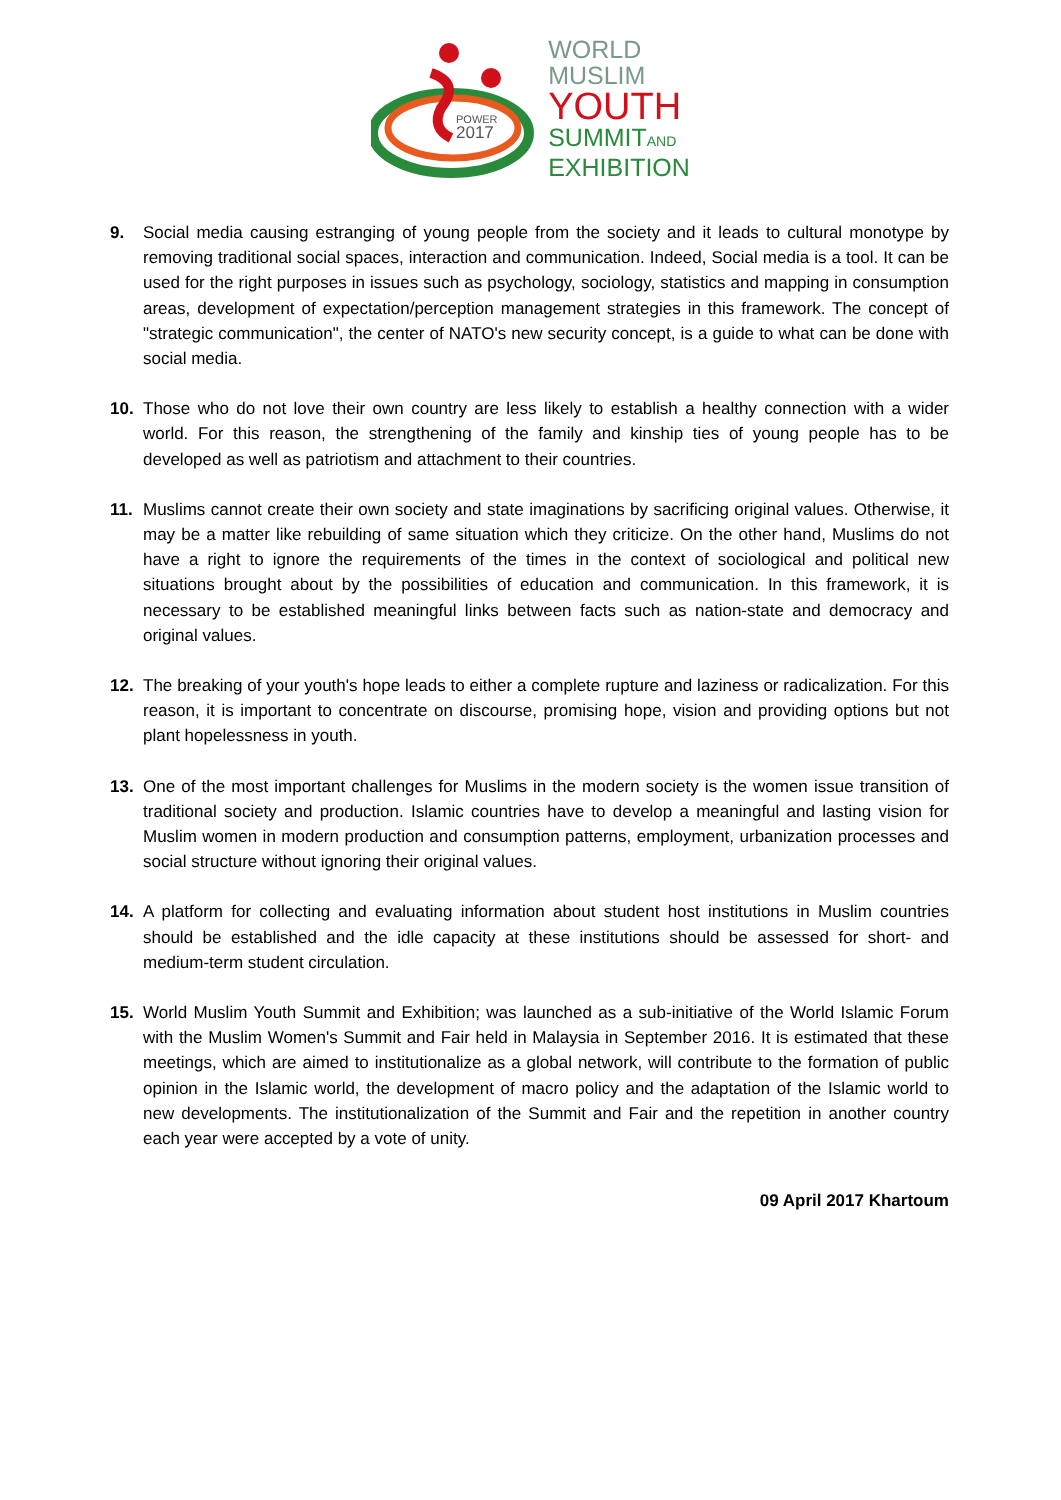POWER
2017
WORLD
MUSLIM
YOUTH
SUMMITAND
EXHIBITION
9. Social media causing estranging of young people from the society and it leads to cultural monotype by removing traditional social spaces, interaction and communication. Indeed, Social media is a tool. It can be used for the right purposes in issues such as psychology, sociology, statistics and mapping in consumption areas, development of expectation/perception management strategies in this framework. The concept of "strategic communication", the center of NATO's new security concept, is a guide to what can be done with social media.
10. Those who do not love their own country are less likely to establish a healthy connection with a wider world. For this reason, the strengthening of the family and kinship ties of young people has to be developed as well as patriotism and attachment to their countries.
11. Muslims cannot create their own society and state imaginations by sacrificing original values. Otherwise, it may be a matter like rebuilding of same situation which they criticize. On the other hand, Muslims do not have a right to ignore the requirements of the times in the context of sociological and political new situations brought about by the possibilities of education and communication. In this framework, it is necessary to be established meaningful links between facts such as nation-state and democracy and original values.
12. The breaking of your youth's hope leads to either a complete rupture and laziness or radicalization. For this reason, it is important to concentrate on discourse, promising hope, vision and providing options but not plant hopelessness in youth.
13. One of the most important challenges for Muslims in the modern society is the women issue transition of traditional society and production. Islamic countries have to develop a meaningful and lasting vision for Muslim women in modern production and consumption patterns, employment, urbanization processes and social structure without ignoring their original values.
14. A platform for collecting and evaluating information about student host institutions in Muslim countries should be established and the idle capacity at these institutions should be assessed for short- and medium-term student circulation.
15. World Muslim Youth Summit and Exhibition; was launched as a sub-initiative of the World Islamic Forum with the Muslim Women's Summit and Fair held in Malaysia in September 2016. It is estimated that these meetings, which are aimed to institutionalize as a global network, will contribute to the formation of public opinion in the Islamic world, the development of macro policy and the adaptation of the Islamic world to new developments. The institutionalization of the Summit and Fair and the repetition in another country each year were accepted by a vote of unity.
09 April 2017 Khartoum